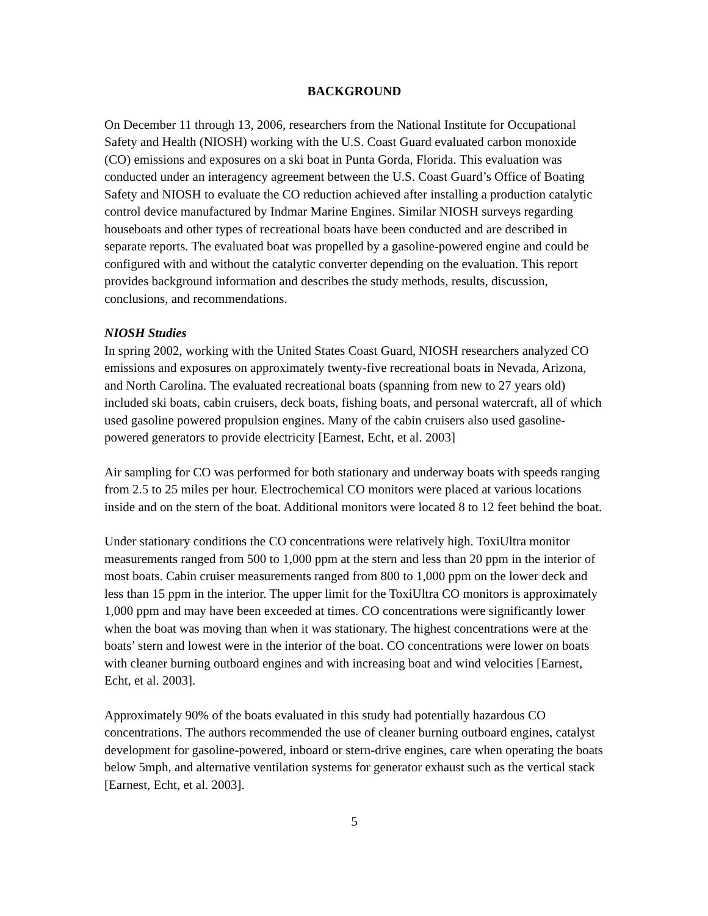BACKGROUND
On December 11 through 13, 2006, researchers from the National Institute for Occupational Safety and Health (NIOSH) working with the U.S. Coast Guard evaluated carbon monoxide (CO) emissions and exposures on a ski boat in Punta Gorda, Florida. This evaluation was conducted under an interagency agreement between the U.S. Coast Guard’s Office of Boating Safety and NIOSH to evaluate the CO reduction achieved after installing a production catalytic control device manufactured by Indmar Marine Engines. Similar NIOSH surveys regarding houseboats and other types of recreational boats have been conducted and are described in separate reports. The evaluated boat was propelled by a gasoline-powered engine and could be configured with and without the catalytic converter depending on the evaluation. This report provides background information and describes the study methods, results, discussion, conclusions, and recommendations.
NIOSH Studies
In spring 2002, working with the United States Coast Guard, NIOSH researchers analyzed CO emissions and exposures on approximately twenty-five recreational boats in Nevada, Arizona, and North Carolina. The evaluated recreational boats (spanning from new to 27 years old) included ski boats, cabin cruisers, deck boats, fishing boats, and personal watercraft, all of which used gasoline powered propulsion engines. Many of the cabin cruisers also used gasoline-powered generators to provide electricity [Earnest, Echt, et al. 2003]
Air sampling for CO was performed for both stationary and underway boats with speeds ranging from 2.5 to 25 miles per hour. Electrochemical CO monitors were placed at various locations inside and on the stern of the boat. Additional monitors were located 8 to 12 feet behind the boat.
Under stationary conditions the CO concentrations were relatively high. ToxiUltra monitor measurements ranged from 500 to 1,000 ppm at the stern and less than 20 ppm in the interior of most boats. Cabin cruiser measurements ranged from 800 to 1,000 ppm on the lower deck and less than 15 ppm in the interior. The upper limit for the ToxiUltra CO monitors is approximately 1,000 ppm and may have been exceeded at times. CO concentrations were significantly lower when the boat was moving than when it was stationary. The highest concentrations were at the boats’ stern and lowest were in the interior of the boat. CO concentrations were lower on boats with cleaner burning outboard engines and with increasing boat and wind velocities [Earnest, Echt, et al. 2003].
Approximately 90% of the boats evaluated in this study had potentially hazardous CO concentrations. The authors recommended the use of cleaner burning outboard engines, catalyst development for gasoline-powered, inboard or stern-drive engines, care when operating the boats below 5mph, and alternative ventilation systems for generator exhaust such as the vertical stack [Earnest, Echt, et al. 2003].
5